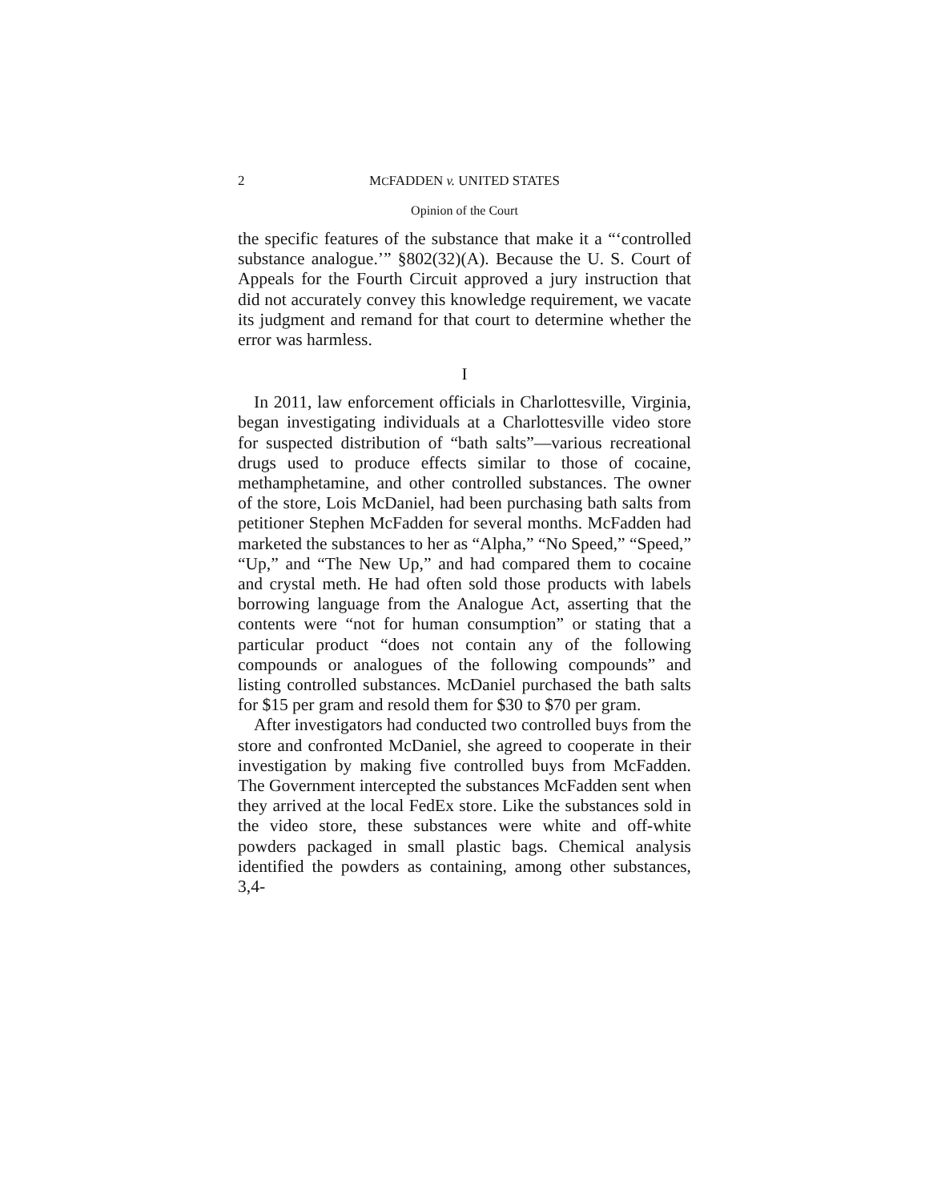2 MCFADDEN v. UNITED STATES
Opinion of the Court
the specific features of the substance that make it a “‘controlled substance analogue.’” §802(32)(A). Because the U. S. Court of Appeals for the Fourth Circuit approved a jury instruction that did not accurately convey this knowledge requirement, we vacate its judgment and remand for that court to determine whether the error was harmless.
I
In 2011, law enforcement officials in Charlottesville, Virginia, began investigating individuals at a Charlottesville video store for suspected distribution of “bath salts”—various recreational drugs used to produce effects similar to those of cocaine, methamphetamine, and other controlled substances. The owner of the store, Lois McDaniel, had been purchasing bath salts from petitioner Stephen McFadden for several months. McFadden had marketed the substances to her as “Alpha,” “No Speed,” “Speed,” “Up,” and “The New Up,” and had compared them to cocaine and crystal meth. He had often sold those products with labels borrowing language from the Analogue Act, asserting that the contents were “not for human consumption” or stating that a particular product “does not contain any of the following compounds or analogues of the following compounds” and listing controlled substances. McDaniel purchased the bath salts for $15 per gram and resold them for $30 to $70 per gram.
After investigators had conducted two controlled buys from the store and confronted McDaniel, she agreed to cooperate in their investigation by making five controlled buys from McFadden. The Government intercepted the substances McFadden sent when they arrived at the local FedEx store. Like the substances sold in the video store, these substances were white and off-white powders packaged in small plastic bags. Chemical analysis identified the powders as containing, among other substances, 3,4-